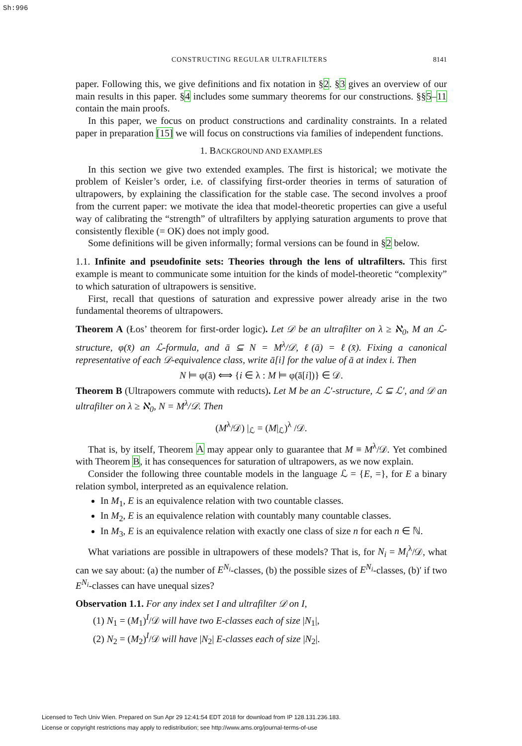Sh:996
CONSTRUCTING REGULAR ULTRAFILTERS 8141
paper. Following this, we give definitions and fix notation in §2. §3 gives an overview of our main results in this paper. §4 includes some summary theorems for our constructions. §§5–11 contain the main proofs.
In this paper, we focus on product constructions and cardinality constraints. In a related paper in preparation [15] we will focus on constructions via families of independent functions.
1. BACKGROUND AND EXAMPLES
In this section we give two extended examples. The first is historical; we motivate the problem of Keisler’s order, i.e. of classifying first-order theories in terms of saturation of ultrapowers, by explaining the classification for the stable case. The second involves a proof from the current paper: we motivate the idea that model-theoretic properties can give a useful way of calibrating the “strength” of ultrafilters by applying saturation arguments to prove that consistently flexible (= OK) does not imply good.
Some definitions will be given informally; formal versions can be found in §2 below.
1.1. Infinite and pseudofinite sets: Theories through the lens of ultrafilters. This first example is meant to communicate some intuition for the kinds of model-theoretic “complexity” to which saturation of ultrapowers is sensitive.
First, recall that questions of saturation and expressive power already arise in the two fundamental theorems of ultrapowers.
Theorem A (Łos’ theorem for first-order logic). Let 𝒟 be an ultrafilter on λ ≥ ℵ<sub>0</sub>, M an ℒ-structure, φ(x̄) an ℒ-formula, and ā ⊆ N = M<sup>λ</sup>/𝒟, ℓ(ā) = ℓ(x̄). Fixing a canonical representative of each 𝒟-equivalence class, write ā[i] for the value of ā at index i. Then
N ⊨ φ(ā) ⟺ {i ∈ λ : M ⊨ φ(ā[i])} ∈ 𝒟.
Theorem B (Ultrapowers commute with reducts). Let M be an ℒ′-structure, ℒ ⊆ ℒ′, and 𝒟 an ultrafilter on λ ≥ ℵ<sub>0</sub>, N = M<sup>λ</sup>/𝒟. Then
(M<sup>λ</sup>/𝒟) |<sub>ℒ</sub> = (M|<sub>ℒ</sub>)<sup>λ</sup> /𝒟.
That is, by itself, Theorem A may appear only to guarantee that M ≡ M<sup>λ</sup>/𝒟. Yet combined with Theorem B, it has consequences for saturation of ultrapowers, as we now explain.
Consider the following three countable models in the language ℒ = {E, =}, for E a binary relation symbol, interpreted as an equivalence relation.
In M<sub>1</sub>, E is an equivalence relation with two countable classes.
In M<sub>2</sub>, E is an equivalence relation with countably many countable classes.
In M<sub>3</sub>, E is an equivalence relation with exactly one class of size n for each n ∈ ℕ.
What variations are possible in ultrapowers of these models? That is, for N<sub>i</sub> = M<sub>i</sub><sup>λ</sup>/𝒟, what can we say about: (a) the number of E<sup>N<sub>i</sub></sup>-classes, (b) the possible sizes of E<sup>N<sub>i</sub></sup>-classes, (b)′ if two E<sup>N<sub>i</sub></sup>-classes can have unequal sizes?
Observation 1.1. For any index set I and ultrafilter 𝒟 on I,
(1) N<sub>1</sub> = (M<sub>1</sub>)<sup>I</sup>/𝒟 will have two E-classes each of size |N<sub>1</sub>|,
(2) N<sub>2</sub> = (M<sub>2</sub>)<sup>I</sup>/𝒟 will have |N<sub>2</sub>| E-classes each of size |N<sub>2</sub>|.
Licensed to Tech Univ Wien. Prepared on Sun Apr 29 12:41:54 EDT 2018 for download from IP 128.131.236.183.
License or copyright restrictions may apply to redistribution; see http://www.ams.org/journal-terms-of-use